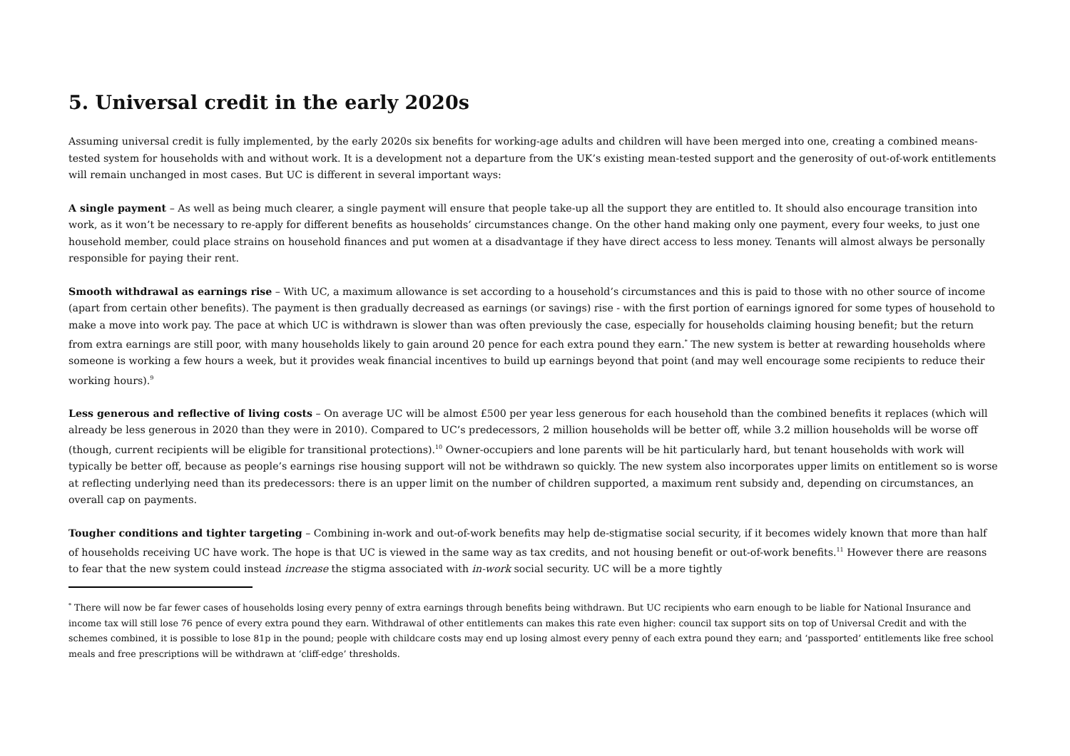5. Universal credit in the early 2020s
Assuming universal credit is fully implemented, by the early 2020s six benefits for working-age adults and children will have been merged into one, creating a combined means-tested system for households with and without work. It is a development not a departure from the UK’s existing mean-tested support and the generosity of out-of-work entitlements will remain unchanged in most cases. But UC is different in several important ways:
A single payment – As well as being much clearer, a single payment will ensure that people take-up all the support they are entitled to. It should also encourage transition into work, as it won’t be necessary to re-apply for different benefits as households’ circumstances change. On the other hand making only one payment, every four weeks, to just one household member, could place strains on household finances and put women at a disadvantage if they have direct access to less money. Tenants will almost always be personally responsible for paying their rent.
Smooth withdrawal as earnings rise – With UC, a maximum allowance is set according to a household’s circumstances and this is paid to those with no other source of income (apart from certain other benefits). The payment is then gradually decreased as earnings (or savings) rise - with the first portion of earnings ignored for some types of household to make a move into work pay. The pace at which UC is withdrawn is slower than was often previously the case, especially for households claiming housing benefit; but the return from extra earnings are still poor, with many households likely to gain around 20 pence for each extra pound they earn.<sup>*</sup> The new system is better at rewarding households where someone is working a few hours a week, but it provides weak financial incentives to build up earnings beyond that point (and may well encourage some recipients to reduce their working hours).<sup>9</sup>
Less generous and reflective of living costs – On average UC will be almost £500 per year less generous for each household than the combined benefits it replaces (which will already be less generous in 2020 than they were in 2010). Compared to UC’s predecessors, 2 million households will be better off, while 3.2 million households will be worse off (though, current recipients will be eligible for transitional protections).<sup>10</sup> Owner-occupiers and lone parents will be hit particularly hard, but tenant households with work will typically be better off, because as people’s earnings rise housing support will not be withdrawn so quickly. The new system also incorporates upper limits on entitlement so is worse at reflecting underlying need than its predecessors: there is an upper limit on the number of children supported, a maximum rent subsidy and, depending on circumstances, an overall cap on payments.
Tougher conditions and tighter targeting – Combining in-work and out-of-work benefits may help de-stigmatise social security, if it becomes widely known that more than half of households receiving UC have work. The hope is that UC is viewed in the same way as tax credits, and not housing benefit or out-of-work benefits.<sup>11</sup> However there are reasons to fear that the new system could instead increase the stigma associated with in-work social security. UC will be a more tightly
<sup>*</sup> There will now be far fewer cases of households losing every penny of extra earnings through benefits being withdrawn. But UC recipients who earn enough to be liable for National Insurance and income tax will still lose 76 pence of every extra pound they earn. Withdrawal of other entitlements can makes this rate even higher: council tax support sits on top of Universal Credit and with the schemes combined, it is possible to lose 81p in the pound; people with childcare costs may end up losing almost every penny of each extra pound they earn; and ‘passported’ entitlements like free school meals and free prescriptions will be withdrawn at ‘cliff-edge’ thresholds.